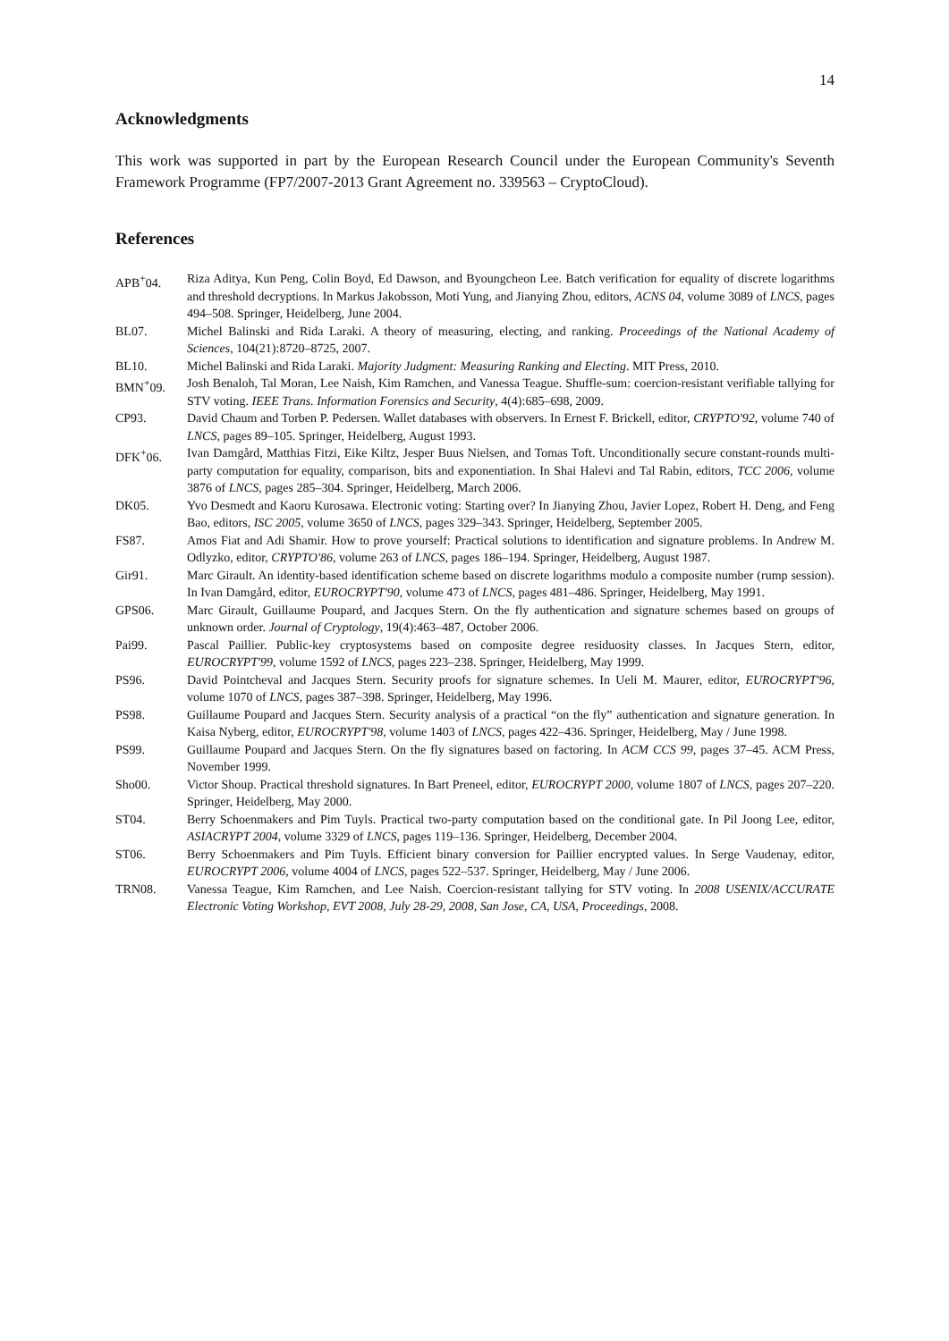14
Acknowledgments
This work was supported in part by the European Research Council under the European Community's Seventh Framework Programme (FP7/2007-2013 Grant Agreement no. 339563 – CryptoCloud).
References
APB<sup>+</sup>04. Riza Aditya, Kun Peng, Colin Boyd, Ed Dawson, and Byoungcheon Lee. Batch verification for equality of discrete logarithms and threshold decryptions. In Markus Jakobsson, Moti Yung, and Jianying Zhou, editors, ACNS 04, volume 3089 of LNCS, pages 494–508. Springer, Heidelberg, June 2004.
BL07. Michel Balinski and Rida Laraki. A theory of measuring, electing, and ranking. Proceedings of the National Academy of Sciences, 104(21):8720–8725, 2007.
BL10. Michel Balinski and Rida Laraki. Majority Judgment: Measuring Ranking and Electing. MIT Press, 2010.
BMN<sup>+</sup>09. Josh Benaloh, Tal Moran, Lee Naish, Kim Ramchen, and Vanessa Teague. Shuffle-sum: coercion-resistant verifiable tallying for STV voting. IEEE Trans. Information Forensics and Security, 4(4):685–698, 2009.
CP93. David Chaum and Torben P. Pedersen. Wallet databases with observers. In Ernest F. Brickell, editor, CRYPTO'92, volume 740 of LNCS, pages 89–105. Springer, Heidelberg, August 1993.
DFK<sup>+</sup>06. Ivan Damgård, Matthias Fitzi, Eike Kiltz, Jesper Buus Nielsen, and Tomas Toft. Unconditionally secure constant-rounds multi-party computation for equality, comparison, bits and exponentiation. In Shai Halevi and Tal Rabin, editors, TCC 2006, volume 3876 of LNCS, pages 285–304. Springer, Heidelberg, March 2006.
DK05. Yvo Desmedt and Kaoru Kurosawa. Electronic voting: Starting over? In Jianying Zhou, Javier Lopez, Robert H. Deng, and Feng Bao, editors, ISC 2005, volume 3650 of LNCS, pages 329–343. Springer, Heidelberg, September 2005.
FS87. Amos Fiat and Adi Shamir. How to prove yourself: Practical solutions to identification and signature problems. In Andrew M. Odlyzko, editor, CRYPTO'86, volume 263 of LNCS, pages 186–194. Springer, Heidelberg, August 1987.
Gir91. Marc Girault. An identity-based identification scheme based on discrete logarithms modulo a composite number (rump session). In Ivan Damgård, editor, EUROCRYPT'90, volume 473 of LNCS, pages 481–486. Springer, Heidelberg, May 1991.
GPS06. Marc Girault, Guillaume Poupard, and Jacques Stern. On the fly authentication and signature schemes based on groups of unknown order. Journal of Cryptology, 19(4):463–487, October 2006.
Pai99. Pascal Paillier. Public-key cryptosystems based on composite degree residuosity classes. In Jacques Stern, editor, EUROCRYPT'99, volume 1592 of LNCS, pages 223–238. Springer, Heidelberg, May 1999.
PS96. David Pointcheval and Jacques Stern. Security proofs for signature schemes. In Ueli M. Maurer, editor, EUROCRYPT'96, volume 1070 of LNCS, pages 387–398. Springer, Heidelberg, May 1996.
PS98. Guillaume Poupard and Jacques Stern. Security analysis of a practical “on the fly” authentication and signature generation. In Kaisa Nyberg, editor, EUROCRYPT'98, volume 1403 of LNCS, pages 422–436. Springer, Heidelberg, May / June 1998.
PS99. Guillaume Poupard and Jacques Stern. On the fly signatures based on factoring. In ACM CCS 99, pages 37–45. ACM Press, November 1999.
Sho00. Victor Shoup. Practical threshold signatures. In Bart Preneel, editor, EUROCRYPT 2000, volume 1807 of LNCS, pages 207–220. Springer, Heidelberg, May 2000.
ST04. Berry Schoenmakers and Pim Tuyls. Practical two-party computation based on the conditional gate. In Pil Joong Lee, editor, ASIACRYPT 2004, volume 3329 of LNCS, pages 119–136. Springer, Heidelberg, December 2004.
ST06. Berry Schoenmakers and Pim Tuyls. Efficient binary conversion for Paillier encrypted values. In Serge Vaudenay, editor, EUROCRYPT 2006, volume 4004 of LNCS, pages 522–537. Springer, Heidelberg, May / June 2006.
TRN08. Vanessa Teague, Kim Ramchen, and Lee Naish. Coercion-resistant tallying for STV voting. In 2008 USENIX/ACCURATE Electronic Voting Workshop, EVT 2008, July 28-29, 2008, San Jose, CA, USA, Proceedings, 2008.